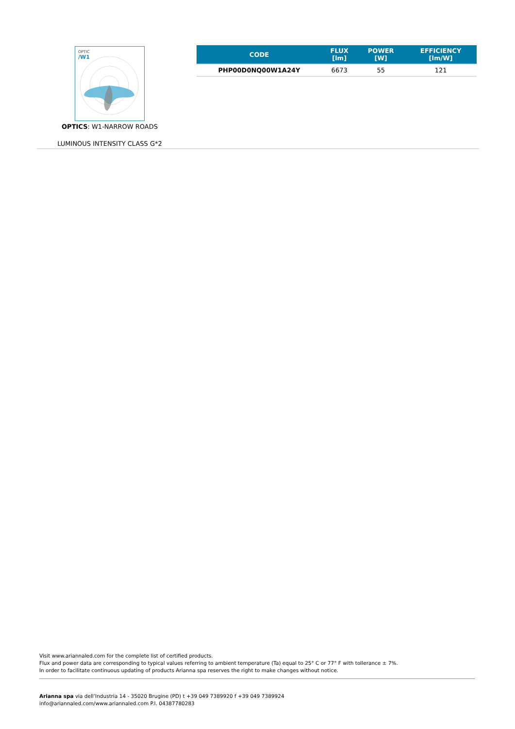OPTIC
/W1
OPTICS: W1-NARROW ROADS
LUMINOUS INTENSITY CLASS G*2
| CODE | FLUX [lm] | POWER [W] | EFFICIENCY [lm/W] |
| --- | --- | --- | --- |
| PHP00D0NQ00W1A24Y | 6673 | 55 | 121 |
Visit www.ariannaled.com for the complete list of certified products.
Flux and power data are corresponding to typical values referring to ambient temperature (Ta) equal to 25° C or 77° F with tollerance ± 7%.
In order to facilitate continuous updating of products Arianna spa reserves the right to make changes without notice.
Arianna spa via dell’Industria 14 - 35020 Brugine (PD) t +39 049 7389920 f +39 049 7389924
info@ariannaled.com/www.ariannaled.com P.I. 04387780283